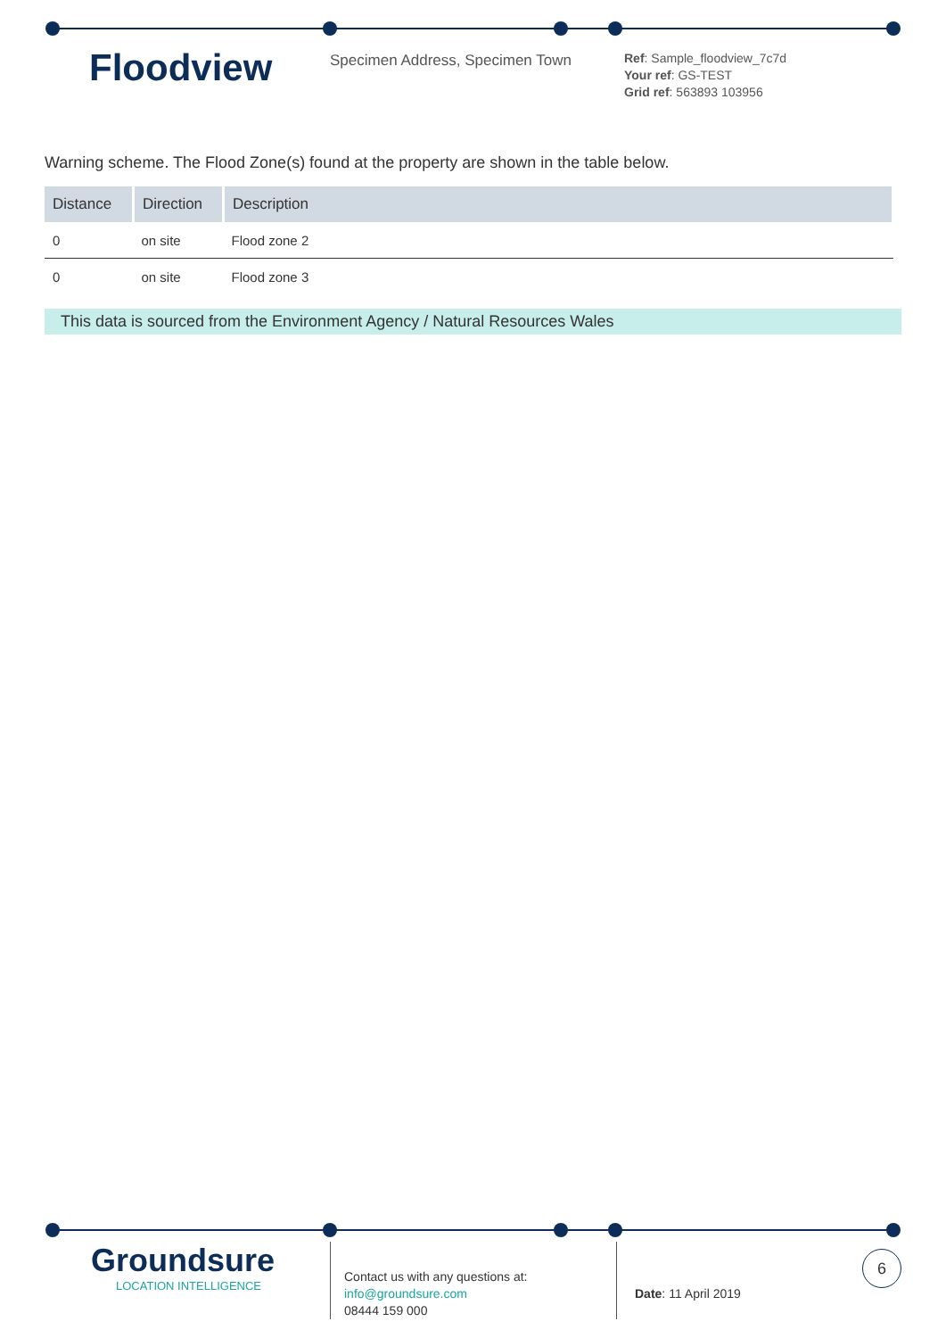Floodview
Specimen Address, Specimen Town
Ref: Sample_floodview_7c7d
Your ref: GS-TEST
Grid ref: 563893 103956
Warning scheme. The Flood Zone(s) found at the property are shown in the table below.
| Distance | Direction | Description |
| --- | --- | --- |
| 0 | on site | Flood zone 2 |
| 0 | on site | Flood zone 3 |
This data is sourced from the Environment Agency / Natural Resources Wales
Groundsure
LOCATION INTELLIGENCE
Contact us with any questions at:
info@groundsure.com
08444 159 000
Date: 11 April 2019
6